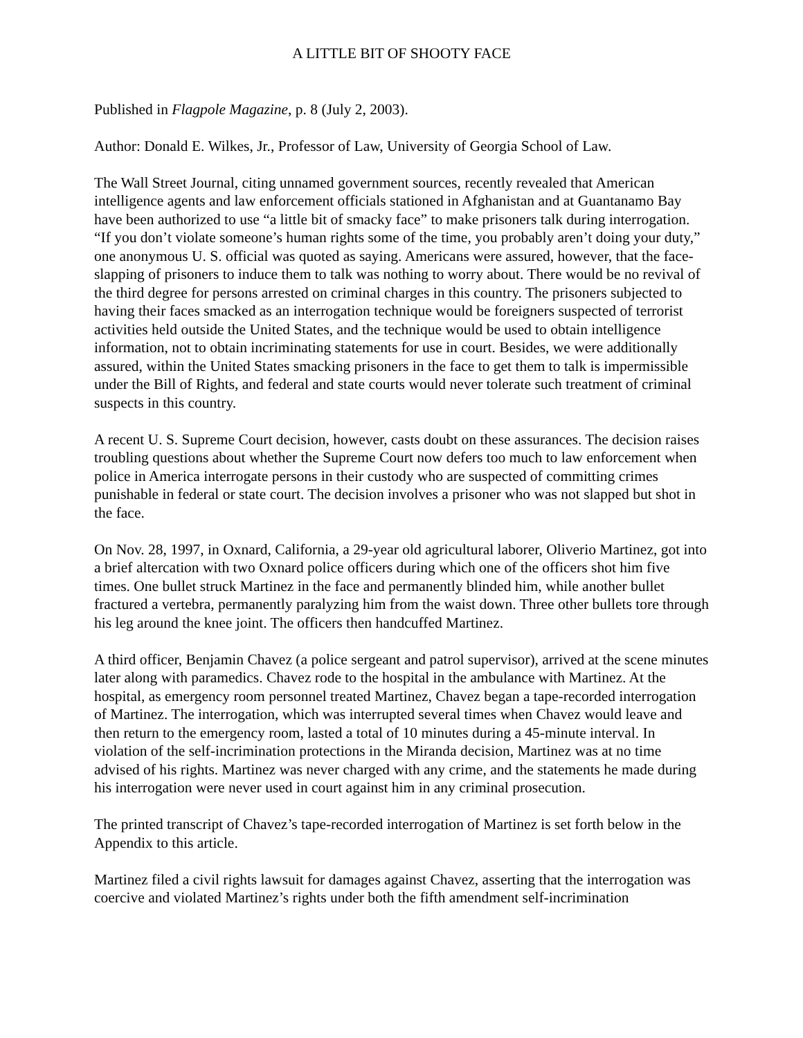A LITTLE BIT OF SHOOTY FACE
Published in Flagpole Magazine, p. 8 (July 2, 2003).
Author: Donald E. Wilkes, Jr., Professor of Law, University of Georgia School of Law.
The Wall Street Journal, citing unnamed government sources, recently revealed that American intelligence agents and law enforcement officials stationed in Afghanistan and at Guantanamo Bay have been authorized to use “a little bit of smacky face” to make prisoners talk during interrogation. “If you don’t violate someone’s human rights some of the time, you probably aren’t doing your duty,” one anonymous U. S. official was quoted as saying. Americans were assured, however, that the face-slapping of prisoners to induce them to talk was nothing to worry about. There would be no revival of the third degree for persons arrested on criminal charges in this country. The prisoners subjected to having their faces smacked as an interrogation technique would be foreigners suspected of terrorist activities held outside the United States, and the technique would be used to obtain intelligence information, not to obtain incriminating statements for use in court. Besides, we were additionally assured, within the United States smacking prisoners in the face to get them to talk is impermissible under the Bill of Rights, and federal and state courts would never tolerate such treatment of criminal suspects in this country.
A recent U. S. Supreme Court decision, however, casts doubt on these assurances. The decision raises troubling questions about whether the Supreme Court now defers too much to law enforcement when police in America interrogate persons in their custody who are suspected of committing crimes punishable in federal or state court. The decision involves a prisoner who was not slapped but shot in the face.
On Nov. 28, 1997, in Oxnard, California, a 29-year old agricultural laborer, Oliverio Martinez, got into a brief altercation with two Oxnard police officers during which one of the officers shot him five times. One bullet struck Martinez in the face and permanently blinded him, while another bullet fractured a vertebra, permanently paralyzing him from the waist down. Three other bullets tore through his leg around the knee joint. The officers then handcuffed Martinez.
A third officer, Benjamin Chavez (a police sergeant and patrol supervisor), arrived at the scene minutes later along with paramedics. Chavez rode to the hospital in the ambulance with Martinez. At the hospital, as emergency room personnel treated Martinez, Chavez began a tape-recorded interrogation of Martinez. The interrogation, which was interrupted several times when Chavez would leave and then return to the emergency room, lasted a total of 10 minutes during a 45-minute interval. In violation of the self-incrimination protections in the Miranda decision, Martinez was at no time advised of his rights. Martinez was never charged with any crime, and the statements he made during his interrogation were never used in court against him in any criminal prosecution.
The printed transcript of Chavez’s tape-recorded interrogation of Martinez is set forth below in the Appendix to this article.
Martinez filed a civil rights lawsuit for damages against Chavez, asserting that the interrogation was coercive and violated Martinez’s rights under both the fifth amendment self-incrimination